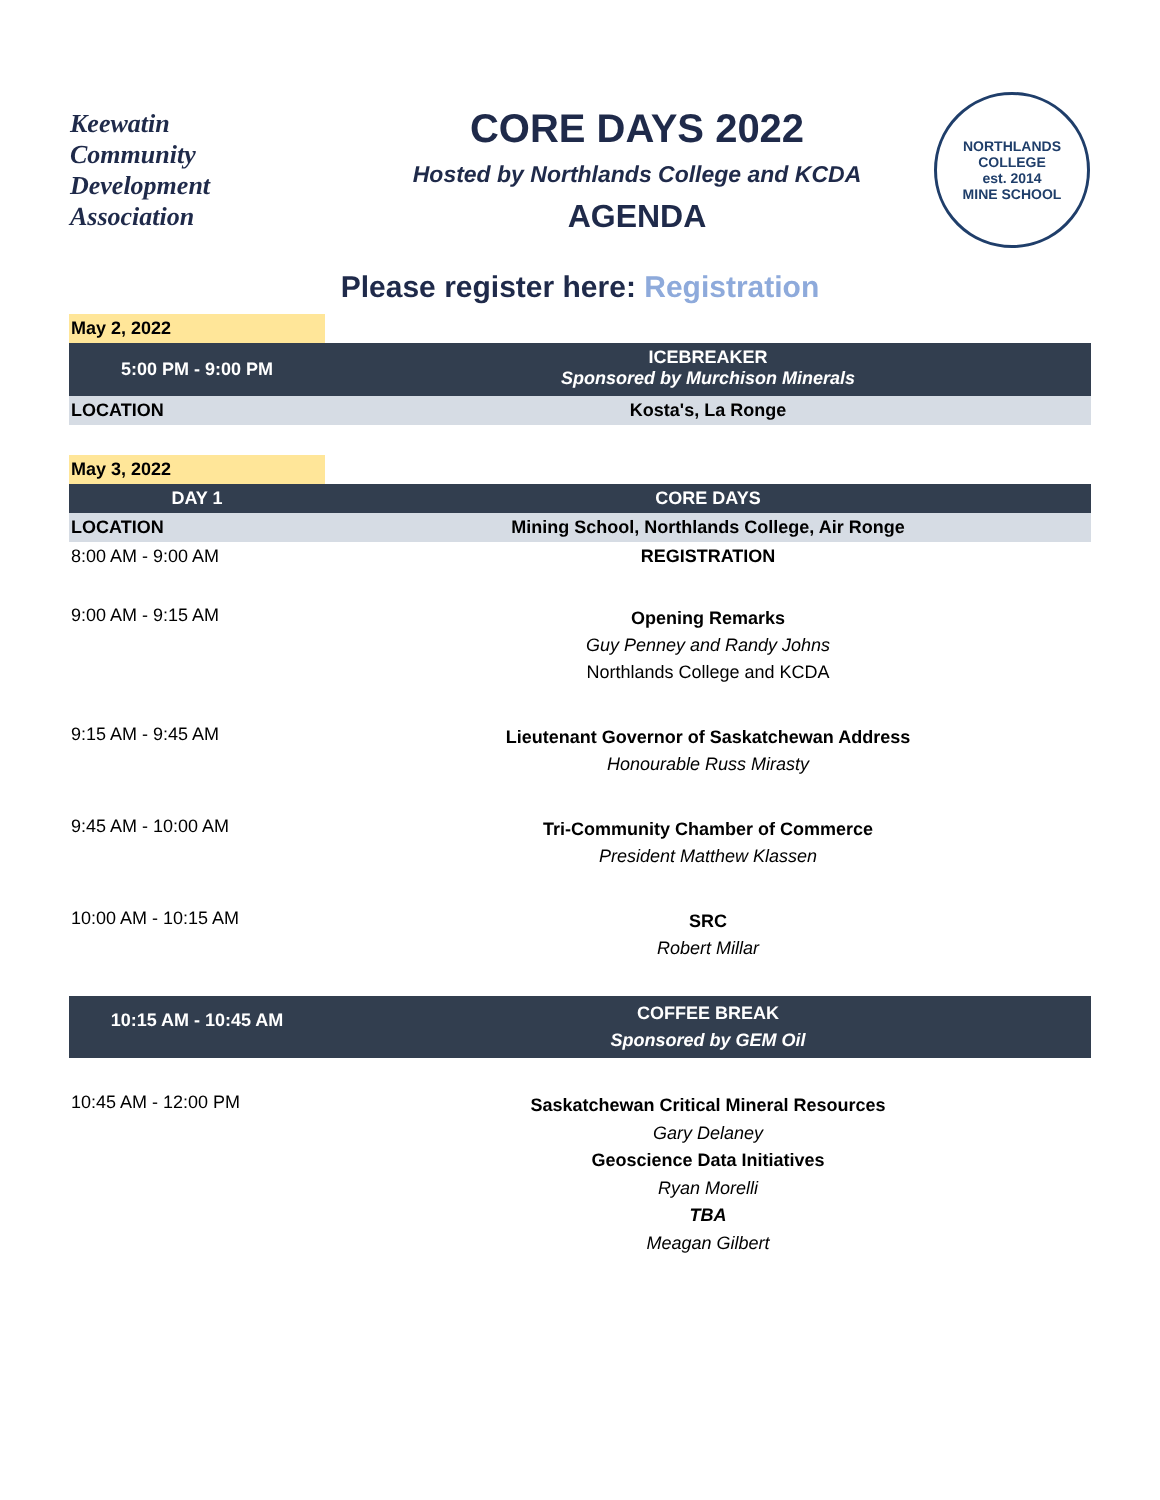Keewatin
Community
Development
Association
CORE DAYS 2022
Hosted by Northlands College and KCDA
AGENDA
NORTHLANDS COLLEGE
est. 2014
MINE SCHOOL
Please register here: Registration
| May 2, 2022 | |
| 5:00 PM - 9:00 PM | ICEBREAKER Sponsored by Murchison Minerals |
| LOCATION | Kosta's, La Ronge |
| May 3, 2022 | |
| DAY 1 | CORE DAYS |
| LOCATION | Mining School, Northlands College, Air Ronge |
| 8:00 AM - 9:00 AM | REGISTRATION |
| 9:00 AM - 9:15 AM | Opening Remarks Guy Penney and Randy Johns Northlands College and KCDA |
| 9:15 AM - 9:45 AM | Lieutenant Governor of Saskatchewan Address Honourable Russ Mirasty |
| 9:45 AM - 10:00 AM | Tri-Community Chamber of Commerce President Matthew Klassen |
| 10:00 AM - 10:15 AM | SRC Robert Millar |
| 10:15 AM - 10:45 AM | COFFEE BREAK Sponsored by GEM Oil |
| 10:45 AM - 12:00 PM | Saskatchewan Critical Mineral Resources Gary Delaney Geoscience Data Initiatives Ryan Morelli TBA Meagan Gilbert |